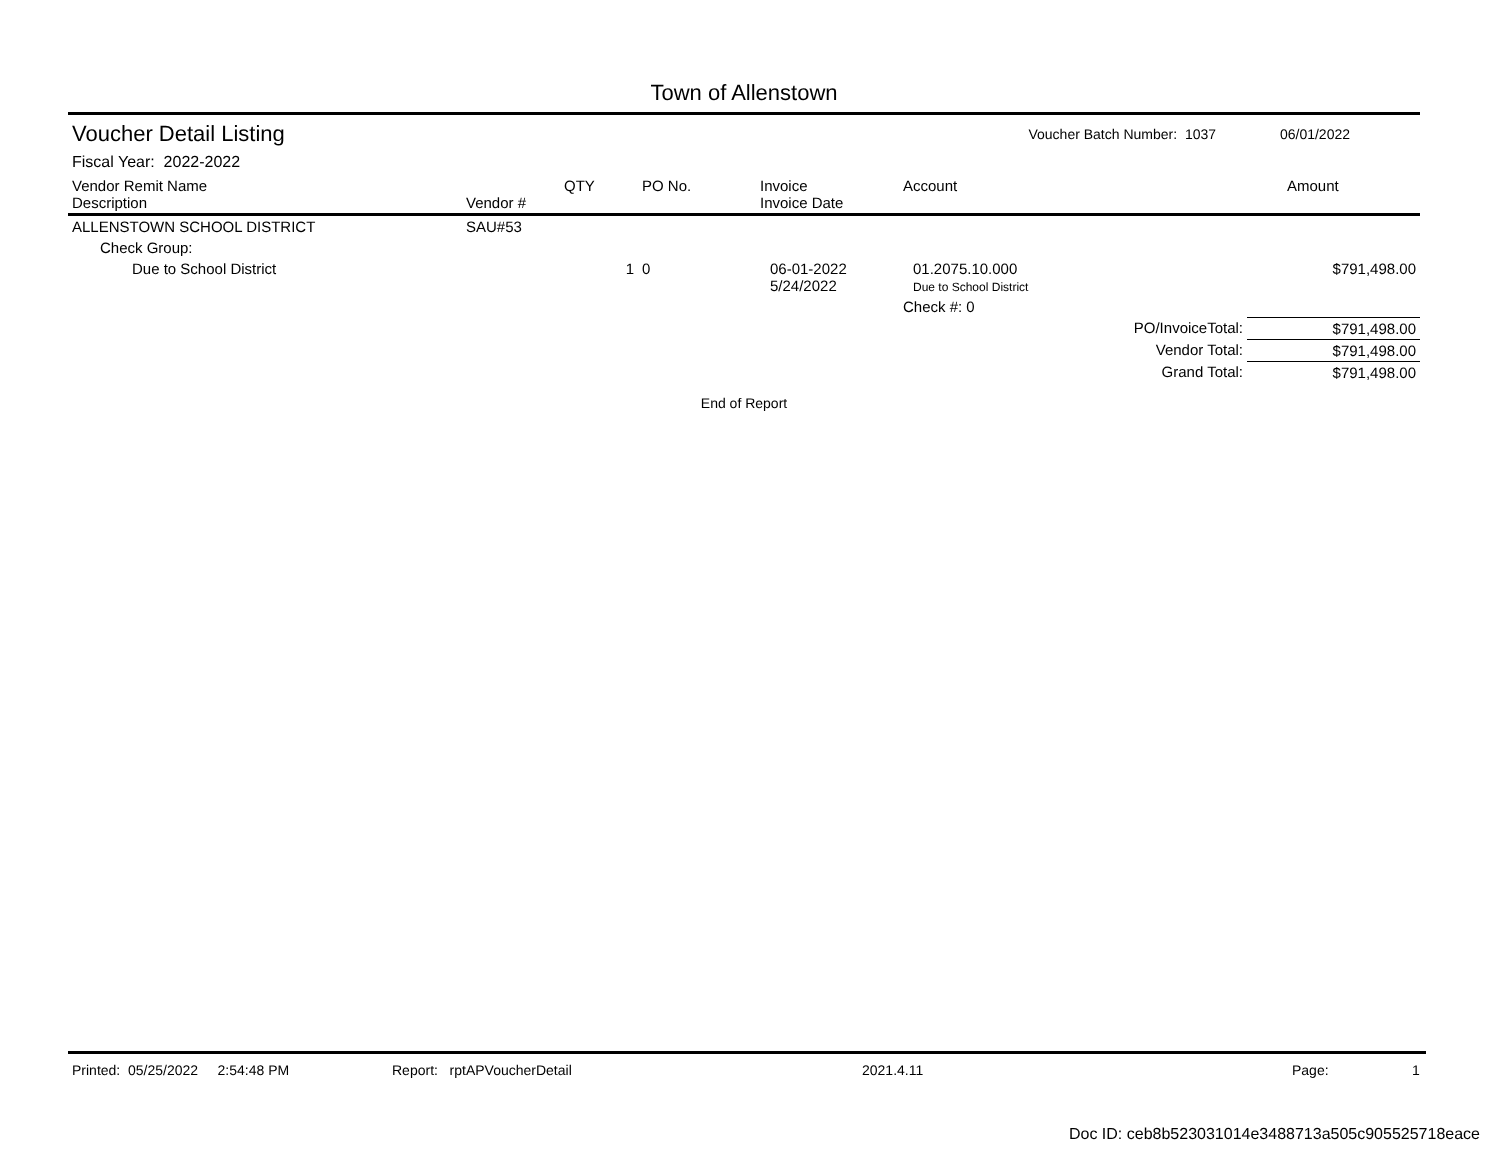Town of Allenstown
Voucher Detail Listing
Voucher Batch Number: 1037 06/01/2022
Fiscal Year: 2022-2022
| Vendor Remit Name Description | Vendor # | QTY | PO No. | Invoice Invoice Date | Account | Amount |
| --- | --- | --- | --- | --- | --- | --- |
| ALLENSTOWN SCHOOL DISTRICT | SAU#53 | | | | | |
| Check Group: | | | | | | |
| Due to School District | | 1 | 0 | 06-01-2022 5/24/2022 | 01.2075.10.000 Due to School District | $791,498.00 |
| | | | | | Check #: 0 | |
| PO/InvoiceTotal: | | | | | | $791,498.00 |
| Vendor Total: | | | | | | $791,498.00 |
| Grand Total: | | | | | | $791,498.00 |
End of Report
Printed: 05/25/2022 2:54:48 PM Report: rptAPVoucherDetail 2021.4.11 Page: 1
Doc ID: ceb8b523031014e3488713a505c905525718eace